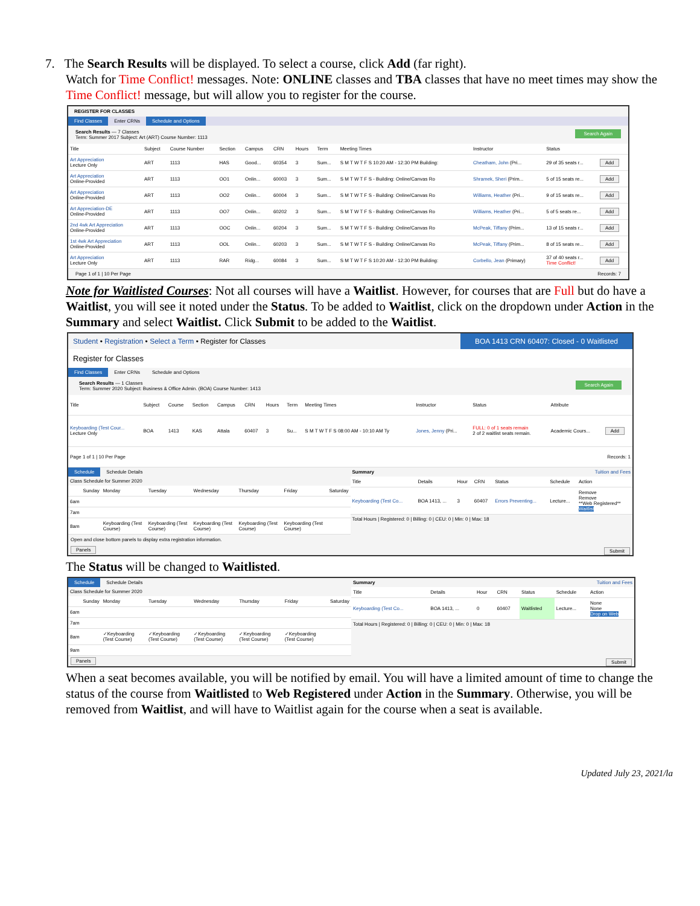7. The Search Results will be displayed. To select a course, click Add (far right).
Watch for Time Conflict! messages. Note: ONLINE classes and TBA classes that have no meet times may show the Time Conflict! message, but will allow you to register for the course.
REGISTER FOR CLASSES
Find Classes Enter CRNs Schedule and Options
Search Again Search Results — 7 Classes
Term: Summer 2017 Subject: Art (ART) Course Number: 1113
| Title | Subject | Course Number | Section | Campus | CRN | Hours | Term | Meeting Times | Instructor | Status | |
| --- | --- | --- | --- | --- | --- | --- | --- | --- | --- | --- | --- |
| Art Appreciation Lecture Only | ART | 1113 | HAS | Good... | 60354 | 3 | Sum... | S M T W T F S 10:20 AM - 12:30 PM Building: | Cheatham, John (Pri... | 29 of 35 seats r... | Add |
| Art Appreciation Online-Provided | ART | 1113 | OO1 | Onlin... | 60003 | 3 | Sum... | S M T W T F S - Building: Online/Canvas Ro | Shramek, Sheri (Prim... | 5 of 15 seats re... | Add |
| Art Appreciation Online-Provided | ART | 1113 | OO2 | Onlin... | 60004 | 3 | Sum... | S M T W T F S - Building: Online/Canvas Ro | Williams, Heather (Pri... | 9 of 15 seats re... | Add |
| Art Appreciation-DE Online-Provided | ART | 1113 | OO7 | Onlin... | 60202 | 3 | Sum... | S M T W T F S - Building: Online/Canvas Ro | Williams, Heather (Pri... | 5 of 5 seats re... | Add |
| 2nd 4wk Art Appreciation Online-Provided | ART | 1113 | OOC | Onlin... | 60204 | 3 | Sum... | S M T W T F S - Building: Online/Canvas Ro | McPeak, Tiffany (Prim... | 13 of 15 seats r... | Add |
| 1st 4wk Art Appreciation Online-Provided | ART | 1113 | OOL | Onlin... | 60203 | 3 | Sum... | S M T W T F S - Building: Online/Canvas Ro | McPeak, Tiffany (Prim... | 8 of 15 seats re... | Add |
| Art Appreciation Lecture Only | ART | 1113 | RAR | Ridg... | 60084 | 3 | Sum... | S M T W T F S 10:20 AM - 12:30 PM Building: | Corbello, Jean (Primary) | 37 of 40 seats r... Time Conflict! | Add |
Page 1 of 1 | 10 Per Page Records: 7
Note for Waitlisted Courses: Not all courses will have a Waitlist. However, for courses that are Full but do have a Waitlist, you will see it noted under the Status. To be added to Waitlist, click on the dropdown under Action in the Summary and select Waitlist. Click Submit to be added to the Waitlist.
Student • Registration • Select a Term • Register for Classes
BOA 1413 CRN 60407: Closed - 0 Waitlisted
Register for Classes
Find Classes Enter CRNs Schedule and Options
Search Again Search Results — 1 Classes
Term: Summer 2020 Subject: Business & Office Admin. (BOA) Course Number: 1413
| Title | Subject | Course | Section | Campus | CRN | Hours | Term | Meeting Times | Instructor | Status | Attribute | |
| --- | --- | --- | --- | --- | --- | --- | --- | --- | --- | --- | --- | --- |
| Keyboarding (Test Cour... Lecture Only | BOA | 1413 | KAS | Attala | 60407 | 3 | Su... | S M T W T F S 08:00 AM - 10:10 AM Ty | Jones, Jenny (Pri... | FULL: 0 of 1 seats remain 2 of 2 waitlist seats remain. | Academic Cours... | Add |
| Page 1 of 1 / 10 Per Page Records: 1 | | | | | | | | | | | | |
Schedule Schedule Details
Class Schedule for Summer 2020
| | Sunday | Monday | Tuesday | Wednesday | Thursday | Friday | Saturday |
| --- | --- | --- | --- | --- | --- | --- | --- |
| 6am | | | | | | | |
| 7am | | | | | | | |
| 8am | | Keyboarding (Test Course) | Keyboarding (Test Course) | Keyboarding (Test Course) | Keyboarding (Test Course) | Keyboarding (Test Course) | |
Open and close bottom panels to display extra registration information.
Summary Tuition and Fees
| Title | Details | Hour | CRN | Status | Schedule | Action |
| --- | --- | --- | --- | --- | --- | --- |
| Keyboarding (Test Co... | BOA 1413, ... | 3 | 60407 | Errors Preventing... | Lecture... | Remove Remove **Web Registered** Waitlist |
Total Hours | Registered: 0 | Billing: 0 | CEU: 0 | Min: 0 | Max: 18
Panels Submit
The Status will be changed to Waitlisted.
Schedule Schedule Details
Class Schedule for Summer 2020
| | Sunday | Monday | Tuesday | Wednesday | Thursday | Friday | Saturday |
| --- | --- | --- | --- | --- | --- | --- | --- |
| 6am | | | | | | | |
| 7am | | | | | | | |
| 8am | | ✓Keyboarding (Test Course) | ✓Keyboarding (Test Course) | ✓Keyboarding (Test Course) | ✓Keyboarding (Test Course) | ✓Keyboarding (Test Course) | |
| 9am | | | | | | | |
Summary Tuition and Fees
| Title | Details | Hour | CRN | Status | Schedule | Action |
| --- | --- | --- | --- | --- | --- | --- |
| Keyboarding (Test Co... | BOA 1413, ... | 0 | 60407 | Waitlisted | Lecture... | None None Drop on Web |
Total Hours | Registered: 0 | Billing: 0 | CEU: 0 | Min: 0 | Max: 18
Panels Submit
When a seat becomes available, you will be notified by email. You will have a limited amount of time to change the status of the course from Waitlisted to Web Registered under Action in the Summary. Otherwise, you will be removed from Waitlist, and will have to Waitlist again for the course when a seat is available.
Updated July 23, 2021/la